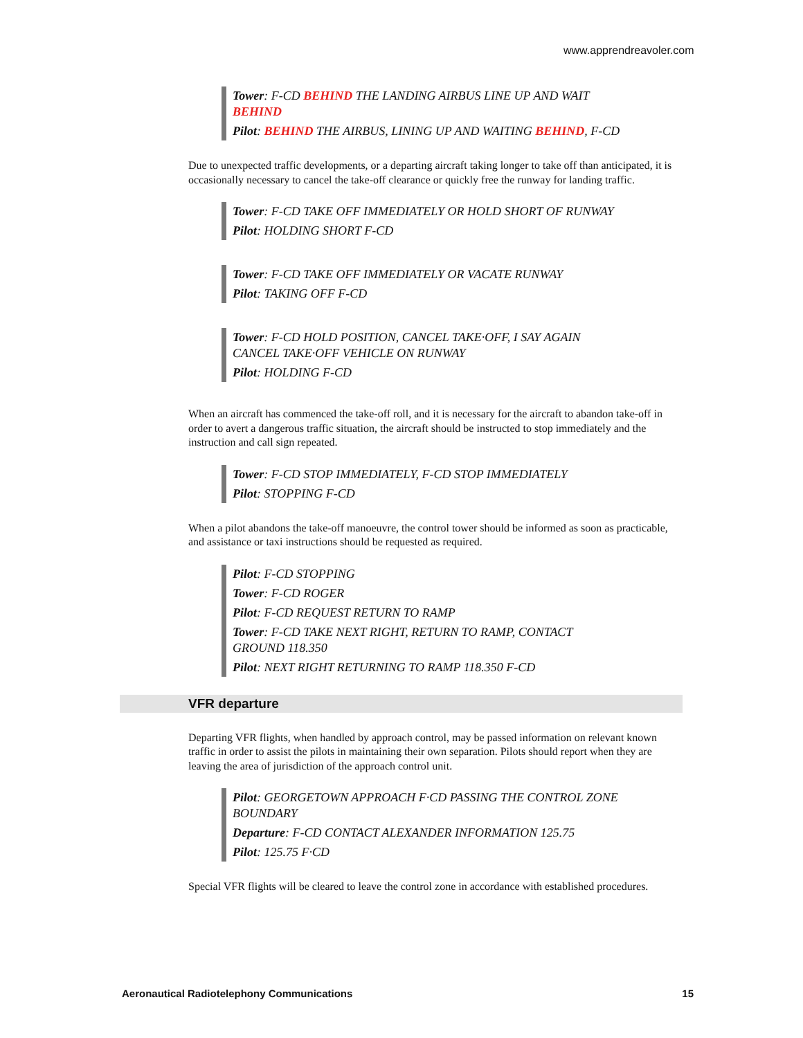www.apprendreavoler.com
Tower: F-CD BEHIND THE LANDING AIRBUS LINE UP AND WAIT BEHIND
Pilot: BEHIND THE AIRBUS, LINING UP AND WAITING BEHIND, F-CD
Due to unexpected traffic developments, or a departing aircraft taking longer to take off than anticipated, it is occasionally necessary to cancel the take-off clearance or quickly free the runway for landing traffic.
Tower: F-CD TAKE OFF IMMEDIATELY OR HOLD SHORT OF RUNWAY
Pilot: HOLDING SHORT F-CD
Tower: F-CD TAKE OFF IMMEDIATELY OR VACATE RUNWAY
Pilot: TAKING OFF F-CD
Tower: F-CD HOLD POSITION, CANCEL TAKE·OFF, I SAY AGAIN CANCEL TAKE·OFF VEHICLE ON RUNWAY
Pilot: HOLDING F-CD
When an aircraft has commenced the take-off roll, and it is necessary for the aircraft to abandon take-off in order to avert a dangerous traffic situation, the aircraft should be instructed to stop immediately and the instruction and call sign repeated.
Tower: F-CD STOP IMMEDIATELY, F-CD STOP IMMEDIATELY
Pilot: STOPPING F-CD
When a pilot abandons the take-off manoeuvre, the control tower should be informed as soon as practicable, and assistance or taxi instructions should be requested as required.
Pilot: F-CD STOPPING
Tower: F-CD ROGER
Pilot: F-CD REQUEST RETURN TO RAMP
Tower: F-CD TAKE NEXT RIGHT, RETURN TO RAMP, CONTACT GROUND 118.350
Pilot: NEXT RIGHT RETURNING TO RAMP 118.350 F-CD
VFR departure
Departing VFR flights, when handled by approach control, may be passed information on relevant known traffic in order to assist the pilots in maintaining their own separation. Pilots should report when they are leaving the area of jurisdiction of the approach control unit.
Pilot: GEORGETOWN APPROACH F·CD PASSING THE CONTROL ZONE BOUNDARY
Departure: F-CD CONTACT ALEXANDER INFORMATION 125.75
Pilot: 125.75 F·CD
Special VFR flights will be cleared to leave the control zone in accordance with established procedures.
Aeronautical Radiotelephony Communications 15